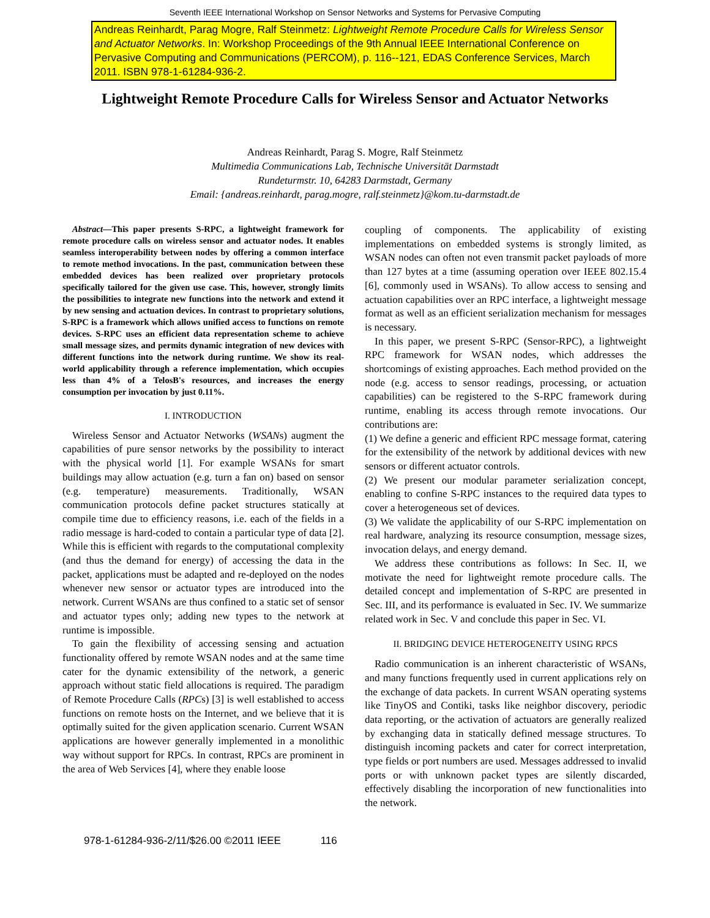Seventh IEEE International Workshop on Sensor Networks and Systems for Pervasive Computing
Andreas Reinhardt, Parag Mogre, Ralf Steinmetz: Lightweight Remote Procedure Calls for Wireless Sensor and Actuator Networks. In: Workshop Proceedings of the 9th Annual IEEE International Conference on Pervasive Computing and Communications (PERCOM), p. 116--121, EDAS Conference Services, March 2011. ISBN 978-1-61284-936-2.
Lightweight Remote Procedure Calls for Wireless Sensor and Actuator Networks
Andreas Reinhardt, Parag S. Mogre, Ralf Steinmetz
Multimedia Communications Lab, Technische Universität Darmstadt
Rundeturmstr. 10, 64283 Darmstadt, Germany
Email: {andreas.reinhardt, parag.mogre, ralf.steinmetz}@kom.tu-darmstadt.de
Abstract—This paper presents S-RPC, a lightweight framework for remote procedure calls on wireless sensor and actuator nodes. It enables seamless interoperability between nodes by offering a common interface to remote method invocations. In the past, communication between these embedded devices has been realized over proprietary protocols specifically tailored for the given use case. This, however, strongly limits the possibilities to integrate new functions into the network and extend it by new sensing and actuation devices. In contrast to proprietary solutions, S-RPC is a framework which allows unified access to functions on remote devices. S-RPC uses an efficient data representation scheme to achieve small message sizes, and permits dynamic integration of new devices with different functions into the network during runtime. We show its real-world applicability through a reference implementation, which occupies less than 4% of a TelosB's resources, and increases the energy consumption per invocation by just 0.11%.
I. INTRODUCTION
Wireless Sensor and Actuator Networks (WSANs) augment the capabilities of pure sensor networks by the possibility to interact with the physical world [1]. For example WSANs for smart buildings may allow actuation (e.g. turn a fan on) based on sensor (e.g. temperature) measurements. Traditionally, WSAN communication protocols define packet structures statically at compile time due to efficiency reasons, i.e. each of the fields in a radio message is hard-coded to contain a particular type of data [2]. While this is efficient with regards to the computational complexity (and thus the demand for energy) of accessing the data in the packet, applications must be adapted and re-deployed on the nodes whenever new sensor or actuator types are introduced into the network. Current WSANs are thus confined to a static set of sensor and actuator types only; adding new types to the network at runtime is impossible.
To gain the flexibility of accessing sensing and actuation functionality offered by remote WSAN nodes and at the same time cater for the dynamic extensibility of the network, a generic approach without static field allocations is required. The paradigm of Remote Procedure Calls (RPCs) [3] is well established to access functions on remote hosts on the Internet, and we believe that it is optimally suited for the given application scenario. Current WSAN applications are however generally implemented in a monolithic way without support for RPCs. In contrast, RPCs are prominent in the area of Web Services [4], where they enable loose
coupling of components. The applicability of existing implementations on embedded systems is strongly limited, as WSAN nodes can often not even transmit packet payloads of more than 127 bytes at a time (assuming operation over IEEE 802.15.4 [6], commonly used in WSANs). To allow access to sensing and actuation capabilities over an RPC interface, a lightweight message format as well as an efficient serialization mechanism for messages is necessary.
In this paper, we present S-RPC (Sensor-RPC), a lightweight RPC framework for WSAN nodes, which addresses the shortcomings of existing approaches. Each method provided on the node (e.g. access to sensor readings, processing, or actuation capabilities) can be registered to the S-RPC framework during runtime, enabling its access through remote invocations. Our contributions are:
(1) We define a generic and efficient RPC message format, catering for the extensibility of the network by additional devices with new sensors or different actuator controls.
(2) We present our modular parameter serialization concept, enabling to confine S-RPC instances to the required data types to cover a heterogeneous set of devices.
(3) We validate the applicability of our S-RPC implementation on real hardware, analyzing its resource consumption, message sizes, invocation delays, and energy demand.
We address these contributions as follows: In Sec. II, we motivate the need for lightweight remote procedure calls. The detailed concept and implementation of S-RPC are presented in Sec. III, and its performance is evaluated in Sec. IV. We summarize related work in Sec. V and conclude this paper in Sec. VI.
II. BRIDGING DEVICE HETEROGENEITY USING RPCS
Radio communication is an inherent characteristic of WSANs, and many functions frequently used in current applications rely on the exchange of data packets. In current WSAN operating systems like TinyOS and Contiki, tasks like neighbor discovery, periodic data reporting, or the activation of actuators are generally realized by exchanging data in statically defined message structures. To distinguish incoming packets and cater for correct interpretation, type fields or port numbers are used. Messages addressed to invalid ports or with unknown packet types are silently discarded, effectively disabling the incorporation of new functionalities into the network.
978-1-61284-936-2/11/$26.00 ©2011 IEEE 116